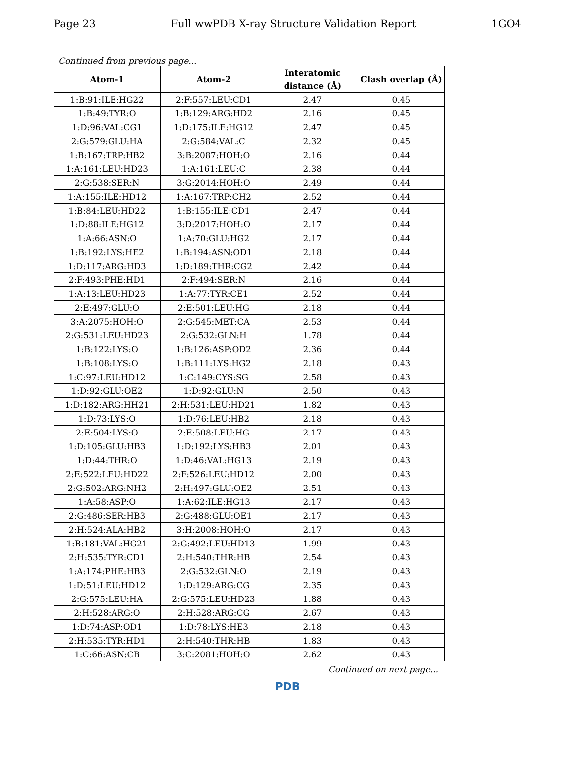Page 23 Full wwPDB X-ray Structure Validation Report 1GO4
Continued from previous page...
| Atom-1 | Atom-2 | Interatomic distance (Å) | Clash overlap (Å) |
| --- | --- | --- | --- |
| 1:B:91:ILE:HG22 | 2:F:557:LEU:CD1 | 2.47 | 0.45 |
| 1:B:49:TYR:O | 1:B:129:ARG:HD2 | 2.16 | 0.45 |
| 1:D:96:VAL:CG1 | 1:D:175:ILE:HG12 | 2.47 | 0.45 |
| 2:G:579:GLU:HA | 2:G:584:VAL:C | 2.32 | 0.45 |
| 1:B:167:TRP:HB2 | 3:B:2087:HOH:O | 2.16 | 0.44 |
| 1:A:161:LEU:HD23 | 1:A:161:LEU:C | 2.38 | 0.44 |
| 2:G:538:SER:N | 3:G:2014:HOH:O | 2.49 | 0.44 |
| 1:A:155:ILE:HD12 | 1:A:167:TRP:CH2 | 2.52 | 0.44 |
| 1:B:84:LEU:HD22 | 1:B:155:ILE:CD1 | 2.47 | 0.44 |
| 1:D:88:ILE:HG12 | 3:D:2017:HOH:O | 2.17 | 0.44 |
| 1:A:66:ASN:O | 1:A:70:GLU:HG2 | 2.17 | 0.44 |
| 1:B:192:LYS:HE2 | 1:B:194:ASN:OD1 | 2.18 | 0.44 |
| 1:D:117:ARG:HD3 | 1:D:189:THR:CG2 | 2.42 | 0.44 |
| 2:F:493:PHE:HD1 | 2:F:494:SER:N | 2.16 | 0.44 |
| 1:A:13:LEU:HD23 | 1:A:77:TYR:CE1 | 2.52 | 0.44 |
| 2:E:497:GLU:O | 2:E:501:LEU:HG | 2.18 | 0.44 |
| 3:A:2075:HOH:O | 2:G:545:MET:CA | 2.53 | 0.44 |
| 2:G:531:LEU:HD23 | 2:G:532:GLN:H | 1.78 | 0.44 |
| 1:B:122:LYS:O | 1:B:126:ASP:OD2 | 2.36 | 0.44 |
| 1:B:108:LYS:O | 1:B:111:LYS:HG2 | 2.18 | 0.43 |
| 1:C:97:LEU:HD12 | 1:C:149:CYS:SG | 2.58 | 0.43 |
| 1:D:92:GLU:OE2 | 1:D:92:GLU:N | 2.50 | 0.43 |
| 1:D:182:ARG:HH21 | 2:H:531:LEU:HD21 | 1.82 | 0.43 |
| 1:D:73:LYS:O | 1:D:76:LEU:HB2 | 2.18 | 0.43 |
| 2:E:504:LYS:O | 2:E:508:LEU:HG | 2.17 | 0.43 |
| 1:D:105:GLU:HB3 | 1:D:192:LYS:HB3 | 2.01 | 0.43 |
| 1:D:44:THR:O | 1:D:46:VAL:HG13 | 2.19 | 0.43 |
| 2:E:522:LEU:HD22 | 2:F:526:LEU:HD12 | 2.00 | 0.43 |
| 2:G:502:ARG:NH2 | 2:H:497:GLU:OE2 | 2.51 | 0.43 |
| 1:A:58:ASP:O | 1:A:62:ILE:HG13 | 2.17 | 0.43 |
| 2:G:486:SER:HB3 | 2:G:488:GLU:OE1 | 2.17 | 0.43 |
| 2:H:524:ALA:HB2 | 3:H:2008:HOH:O | 2.17 | 0.43 |
| 1:B:181:VAL:HG21 | 2:G:492:LEU:HD13 | 1.99 | 0.43 |
| 2:H:535:TYR:CD1 | 2:H:540:THR:HB | 2.54 | 0.43 |
| 1:A:174:PHE:HB3 | 2:G:532:GLN:O | 2.19 | 0.43 |
| 1:D:51:LEU:HD12 | 1:D:129:ARG:CG | 2.35 | 0.43 |
| 2:G:575:LEU:HA | 2:G:575:LEU:HD23 | 1.88 | 0.43 |
| 2:H:528:ARG:O | 2:H:528:ARG:CG | 2.67 | 0.43 |
| 1:D:74:ASP:OD1 | 1:D:78:LYS:HE3 | 2.18 | 0.43 |
| 2:H:535:TYR:HD1 | 2:H:540:THR:HB | 1.83 | 0.43 |
| 1:C:66:ASN:CB | 3:C:2081:HOH:O | 2.62 | 0.43 |
Continued on next page...
PDB